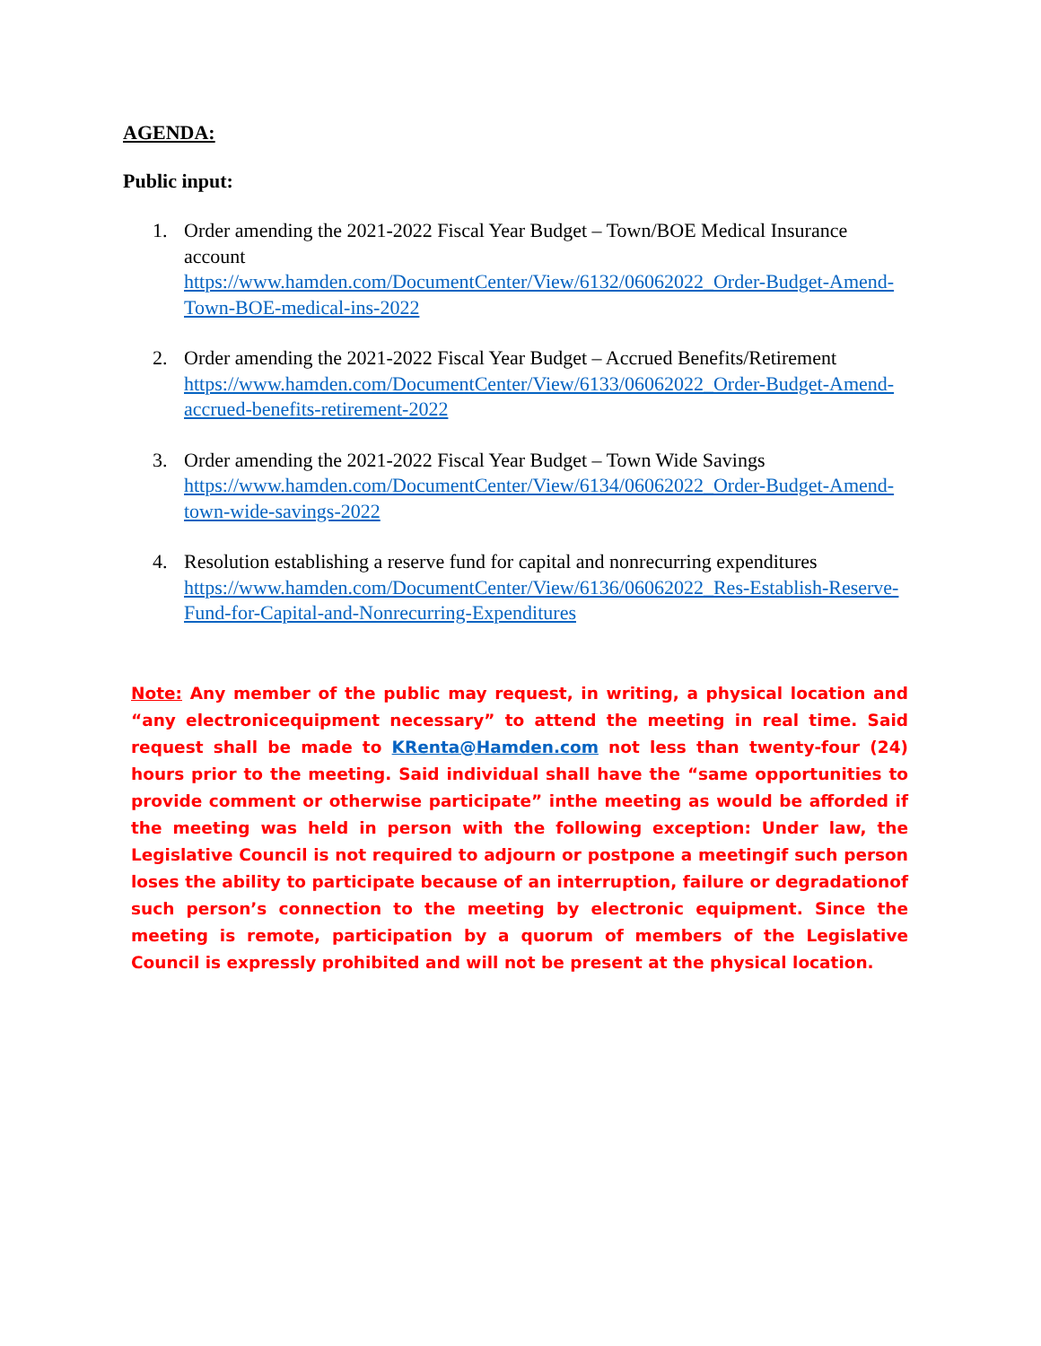AGENDA:
Public input:
1. Order amending the 2021-2022 Fiscal Year Budget – Town/BOE Medical Insurance account
https://www.hamden.com/DocumentCenter/View/6132/06062022_Order-Budget-Amend-Town-BOE-medical-ins-2022
2. Order amending the 2021-2022 Fiscal Year Budget – Accrued Benefits/Retirement
https://www.hamden.com/DocumentCenter/View/6133/06062022_Order-Budget-Amend-accrued-benefits-retirement-2022
3. Order amending the 2021-2022 Fiscal Year Budget – Town Wide Savings
https://www.hamden.com/DocumentCenter/View/6134/06062022_Order-Budget-Amend-town-wide-savings-2022
4. Resolution establishing a reserve fund for capital and nonrecurring expenditures
https://www.hamden.com/DocumentCenter/View/6136/06062022_Res-Establish-Reserve-Fund-for-Capital-and-Nonrecurring-Expenditures
Note: Any member of the public may request, in writing, a physical location and “any electronicequipment necessary” to attend the meeting in real time. Said request shall be made to KRenta@Hamden.com not less than twenty-four (24) hours prior to the meeting. Said individual shall have the “same opportunities to provide comment or otherwise participate” inthe meeting as would be afforded if the meeting was held in person with the following exception: Under law, the Legislative Council is not required to adjourn or postpone a meetingif such person loses the ability to participate because of an interruption, failure or degradationof such person’s connection to the meeting by electronic equipment. Since the meeting is remote, participation by a quorum of members of the Legislative Council is expressly prohibited and will not be present at the physical location.